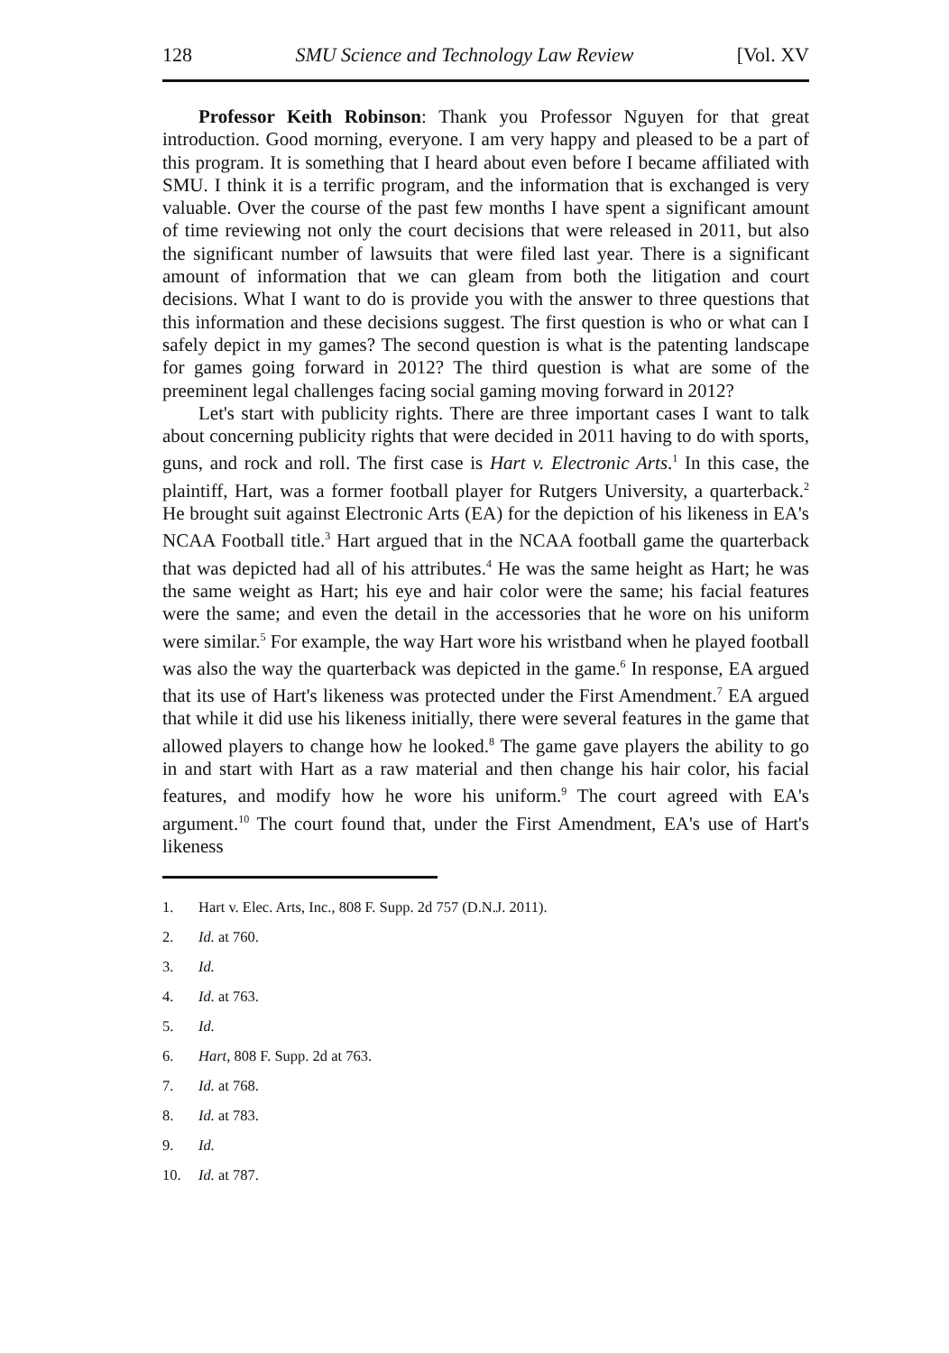128 SMU Science and Technology Law Review [Vol. XV
Professor Keith Robinson: Thank you Professor Nguyen for that great introduction. Good morning, everyone. I am very happy and pleased to be a part of this program. It is something that I heard about even before I became affiliated with SMU. I think it is a terrific program, and the information that is exchanged is very valuable. Over the course of the past few months I have spent a significant amount of time reviewing not only the court decisions that were released in 2011, but also the significant number of lawsuits that were filed last year. There is a significant amount of information that we can gleam from both the litigation and court decisions. What I want to do is provide you with the answer to three questions that this information and these decisions suggest. The first question is who or what can I safely depict in my games? The second question is what is the patenting landscape for games going forward in 2012? The third question is what are some of the preeminent legal challenges facing social gaming moving forward in 2012?
Let's start with publicity rights. There are three important cases I want to talk about concerning publicity rights that were decided in 2011 having to do with sports, guns, and rock and roll. The first case is Hart v. Electronic Arts.<sup>1</sup> In this case, the plaintiff, Hart, was a former football player for Rutgers University, a quarterback.<sup>2</sup> He brought suit against Electronic Arts (EA) for the depiction of his likeness in EA's NCAA Football title.<sup>3</sup> Hart argued that in the NCAA football game the quarterback that was depicted had all of his attributes.<sup>4</sup> He was the same height as Hart; he was the same weight as Hart; his eye and hair color were the same; his facial features were the same; and even the detail in the accessories that he wore on his uniform were similar.<sup>5</sup> For example, the way Hart wore his wristband when he played football was also the way the quarterback was depicted in the game.<sup>6</sup> In response, EA argued that its use of Hart's likeness was protected under the First Amendment.<sup>7</sup> EA argued that while it did use his likeness initially, there were several features in the game that allowed players to change how he looked.<sup>8</sup> The game gave players the ability to go in and start with Hart as a raw material and then change his hair color, his facial features, and modify how he wore his uniform.<sup>9</sup> The court agreed with EA's argument.<sup>10</sup> The court found that, under the First Amendment, EA's use of Hart's likeness
1. Hart v. Elec. Arts, Inc., 808 F. Supp. 2d 757 (D.N.J. 2011).
2. Id. at 760.
3. Id.
4. Id. at 763.
5. Id.
6. Hart, 808 F. Supp. 2d at 763.
7. Id. at 768.
8. Id. at 783.
9. Id.
10. Id. at 787.